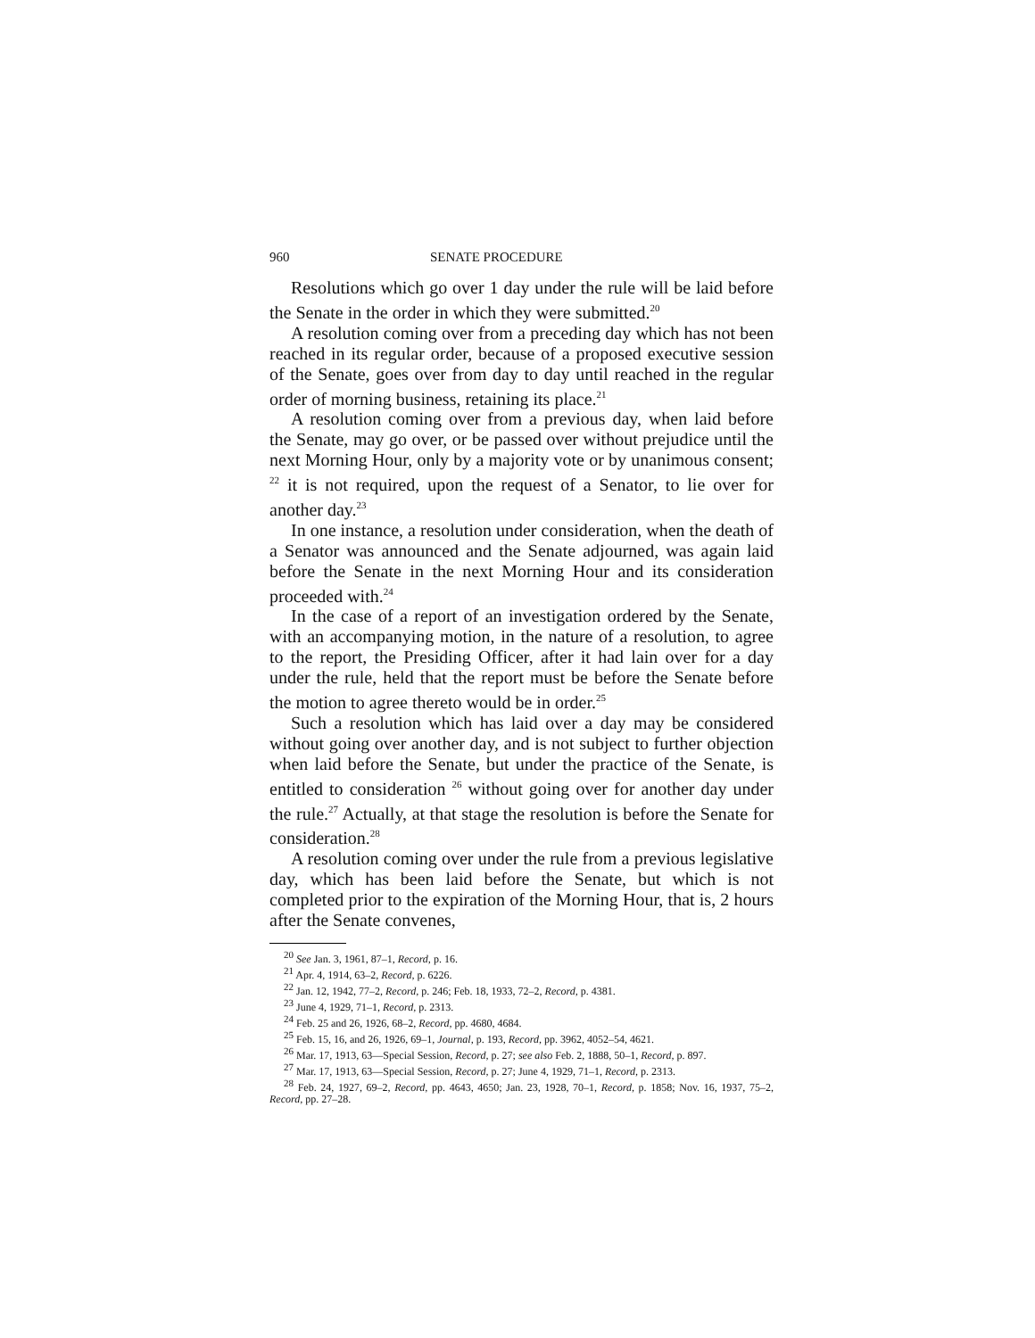960 SENATE PROCEDURE
Resolutions which go over 1 day under the rule will be laid before the Senate in the order in which they were submitted.<sup>20</sup>
A resolution coming over from a preceding day which has not been reached in its regular order, because of a proposed executive session of the Senate, goes over from day to day until reached in the regular order of morning business, retaining its place.<sup>21</sup>
A resolution coming over from a previous day, when laid before the Senate, may go over, or be passed over without prejudice until the next Morning Hour, only by a majority vote or by unanimous consent; <sup>22</sup> it is not required, upon the request of a Senator, to lie over for another day.<sup>23</sup>
In one instance, a resolution under consideration, when the death of a Senator was announced and the Senate adjourned, was again laid before the Senate in the next Morning Hour and its consideration proceeded with.<sup>24</sup>
In the case of a report of an investigation ordered by the Senate, with an accompanying motion, in the nature of a resolution, to agree to the report, the Presiding Officer, after it had lain over for a day under the rule, held that the report must be before the Senate before the motion to agree thereto would be in order.<sup>25</sup>
Such a resolution which has laid over a day may be considered without going over another day, and is not subject to further objection when laid before the Senate, but under the practice of the Senate, is entitled to consideration <sup>26</sup> without going over for another day under the rule.<sup>27</sup> Actually, at that stage the resolution is before the Senate for consideration.<sup>28</sup>
A resolution coming over under the rule from a previous legislative day, which has been laid before the Senate, but which is not completed prior to the expiration of the Morning Hour, that is, 2 hours after the Senate convenes,
<sup>20</sup> See Jan. 3, 1961, 87–1, Record, p. 16.
<sup>21</sup> Apr. 4, 1914, 63–2, Record, p. 6226.
<sup>22</sup> Jan. 12, 1942, 77–2, Record, p. 246; Feb. 18, 1933, 72–2, Record, p. 4381.
<sup>23</sup> June 4, 1929, 71–1, Record, p. 2313.
<sup>24</sup> Feb. 25 and 26, 1926, 68–2, Record, pp. 4680, 4684.
<sup>25</sup> Feb. 15, 16, and 26, 1926, 69–1, Journal, p. 193, Record, pp. 3962, 4052–54, 4621.
<sup>26</sup> Mar. 17, 1913, 63—Special Session, Record, p. 27; see also Feb. 2, 1888, 50–1, Record, p. 897.
<sup>27</sup> Mar. 17, 1913, 63—Special Session, Record, p. 27; June 4, 1929, 71–1, Record, p. 2313.
<sup>28</sup> Feb. 24, 1927, 69–2, Record, pp. 4643, 4650; Jan. 23, 1928, 70–1, Record, p. 1858; Nov. 16, 1937, 75–2, Record, pp. 27–28.